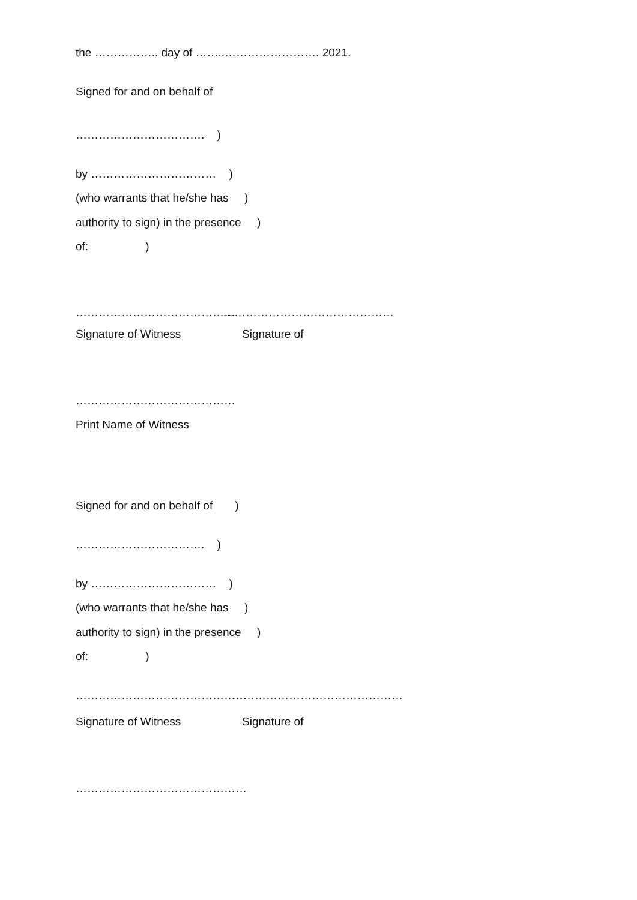the …………….. day of ……..……………………. 2021.
Signed for and on behalf of
……………………………. )
by …………………………… )
(who warrants that he/she has )
authority to sign) in the presence )
of: )
…………………………………… ………………………………………
Signature of Witness Signature of
……………………………………
Print Name of Witness
Signed for and on behalf of )
……………………………. )
by …………………………… )
(who warrants that he/she has )
authority to sign) in the presence )
of: )
……………………………………… ………………………………………
Signature of Witness Signature of
………………………………………